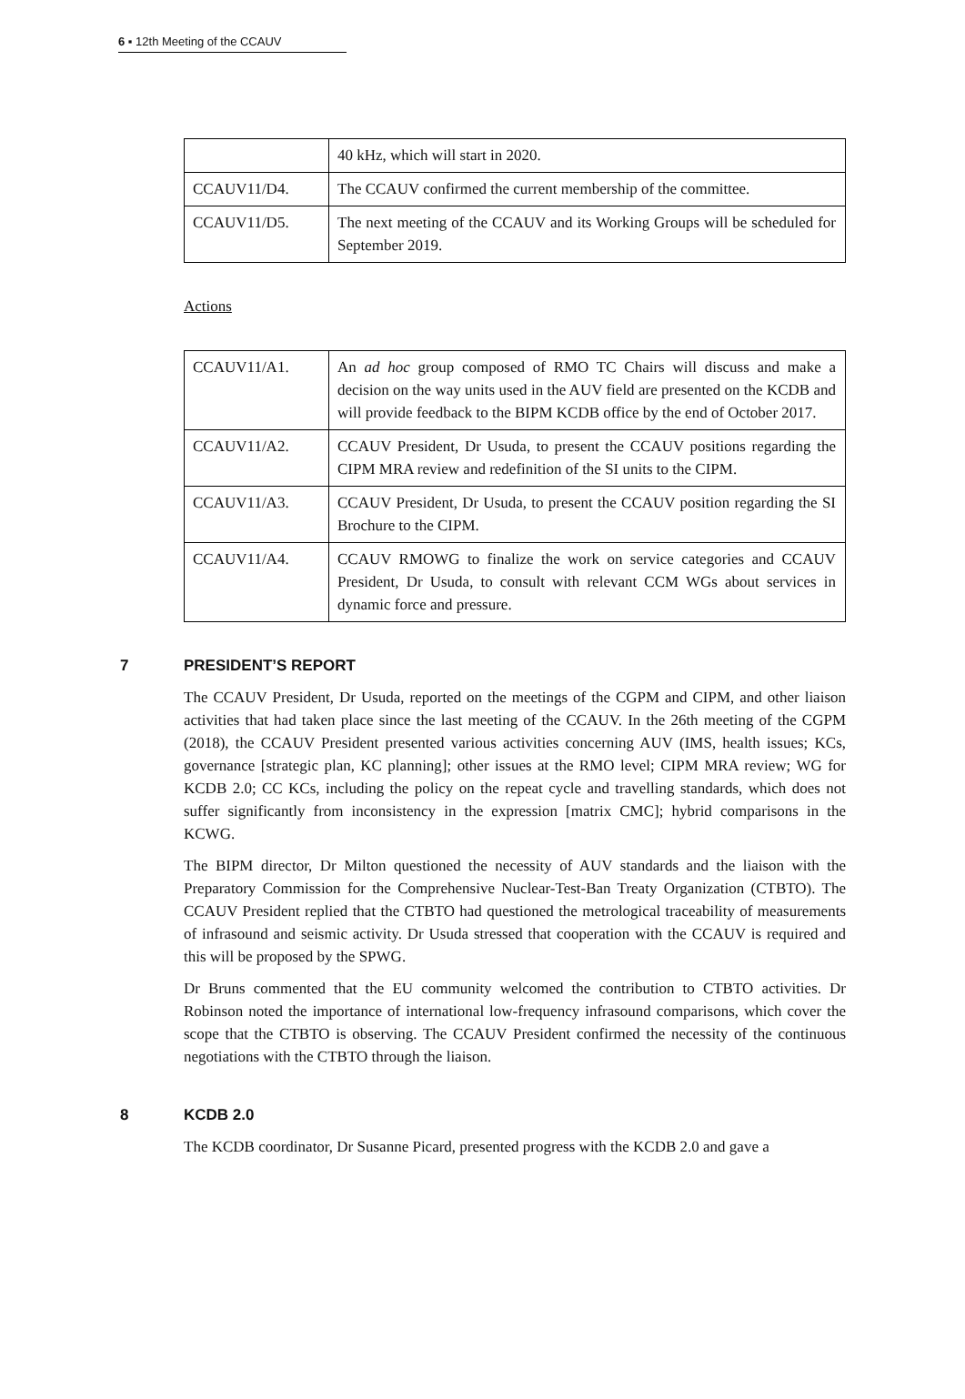6 ▪ 12th Meeting of the CCAUV
| | 40 kHz, which will start in 2020. |
| CCAUV11/D4. | The CCAUV confirmed the current membership of the committee. |
| CCAUV11/D5. | The next meeting of the CCAUV and its Working Groups will be scheduled for September 2019. |
Actions
| CCAUV11/A1. | An ad hoc group composed of RMO TC Chairs will discuss and make a decision on the way units used in the AUV field are presented on the KCDB and will provide feedback to the BIPM KCDB office by the end of October 2017. |
| CCAUV11/A2. | CCAUV President, Dr Usuda, to present the CCAUV positions regarding the CIPM MRA review and redefinition of the SI units to the CIPM. |
| CCAUV11/A3. | CCAUV President, Dr Usuda, to present the CCAUV position regarding the SI Brochure to the CIPM. |
| CCAUV11/A4. | CCAUV RMOWG to finalize the work on service categories and CCAUV President, Dr Usuda, to consult with relevant CCM WGs about services in dynamic force and pressure. |
7 PRESIDENT’S REPORT
The CCAUV President, Dr Usuda, reported on the meetings of the CGPM and CIPM, and other liaison activities that had taken place since the last meeting of the CCAUV. In the 26th meeting of the CGPM (2018), the CCAUV President presented various activities concerning AUV (IMS, health issues; KCs, governance [strategic plan, KC planning]; other issues at the RMO level; CIPM MRA review; WG for KCDB 2.0; CC KCs, including the policy on the repeat cycle and travelling standards, which does not suffer significantly from inconsistency in the expression [matrix CMC]; hybrid comparisons in the KCWG.
The BIPM director, Dr Milton questioned the necessity of AUV standards and the liaison with the Preparatory Commission for the Comprehensive Nuclear-Test-Ban Treaty Organization (CTBTO). The CCAUV President replied that the CTBTO had questioned the metrological traceability of measurements of infrasound and seismic activity. Dr Usuda stressed that cooperation with the CCAUV is required and this will be proposed by the SPWG.
Dr Bruns commented that the EU community welcomed the contribution to CTBTO activities. Dr Robinson noted the importance of international low-frequency infrasound comparisons, which cover the scope that the CTBTO is observing. The CCAUV President confirmed the necessity of the continuous negotiations with the CTBTO through the liaison.
8 KCDB 2.0
The KCDB coordinator, Dr Susanne Picard, presented progress with the KCDB 2.0 and gave a